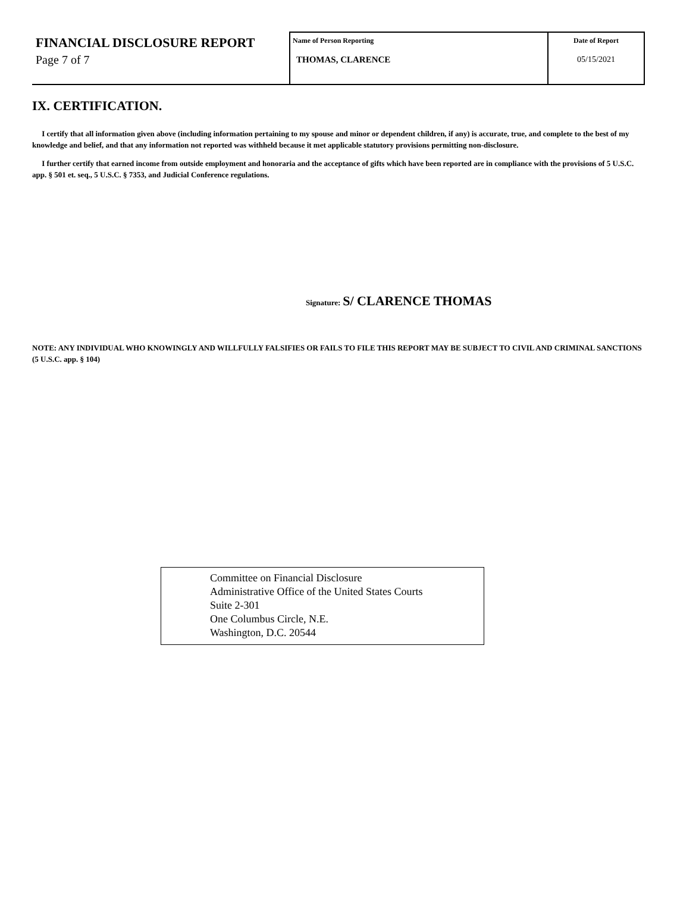FINANCIAL DISCLOSURE REPORT
Page 7 of 7
Name of Person Reporting
THOMAS, CLARENCE
Date of Report
05/15/2021
IX. CERTIFICATION.
I certify that all information given above (including information pertaining to my spouse and minor or dependent children, if any) is accurate, true, and complete to the best of my knowledge and belief, and that any information not reported was withheld because it met applicable statutory provisions permitting non-disclosure.
I further certify that earned income from outside employment and honoraria and the acceptance of gifts which have been reported are in compliance with the provisions of 5 U.S.C. app. § 501 et. seq., 5 U.S.C. § 7353, and Judicial Conference regulations.
Signature: S/ CLARENCE THOMAS
NOTE: ANY INDIVIDUAL WHO KNOWINGLY AND WILLFULLY FALSIFIES OR FAILS TO FILE THIS REPORT MAY BE SUBJECT TO CIVIL AND CRIMINAL SANCTIONS (5 U.S.C. app. § 104)
Committee on Financial Disclosure
Administrative Office of the United States Courts
Suite 2-301
One Columbus Circle, N.E.
Washington, D.C. 20544